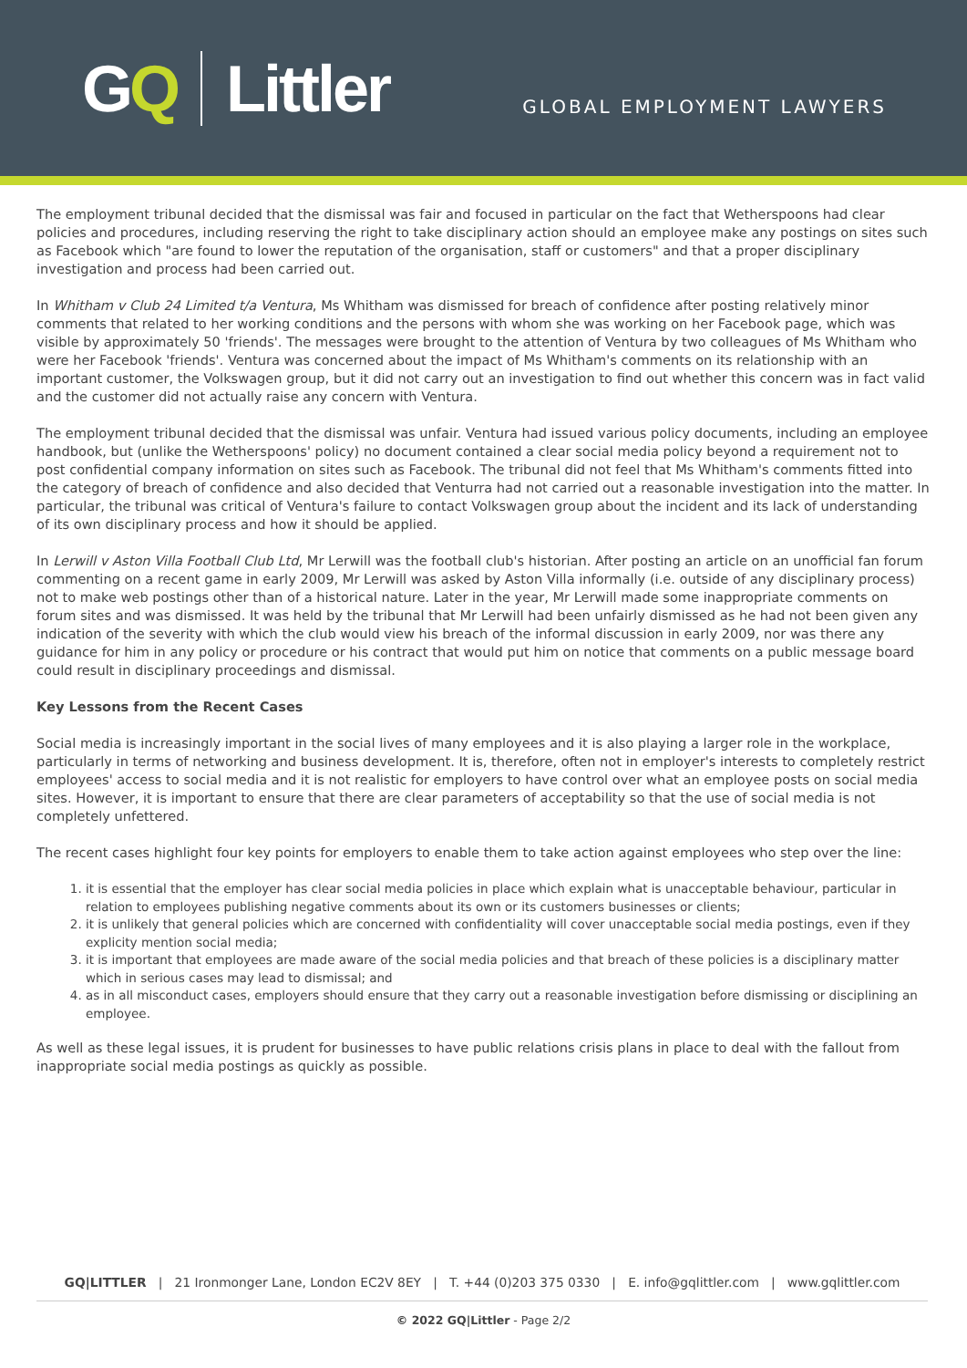GQ Littler
GLOBAL EMPLOYMENT LAWYERS
The employment tribunal decided that the dismissal was fair and focused in particular on the fact that Wetherspoons had clear policies and procedures, including reserving the right to take disciplinary action should an employee make any postings on sites such as Facebook which "are found to lower the reputation of the organisation, staff or customers" and that a proper disciplinary investigation and process had been carried out.
In Whitham v Club 24 Limited t/a Ventura, Ms Whitham was dismissed for breach of confidence after posting relatively minor comments that related to her working conditions and the persons with whom she was working on her Facebook page, which was visible by approximately 50 'friends'. The messages were brought to the attention of Ventura by two colleagues of Ms Whitham who were her Facebook 'friends'. Ventura was concerned about the impact of Ms Whitham's comments on its relationship with an important customer, the Volkswagen group, but it did not carry out an investigation to find out whether this concern was in fact valid and the customer did not actually raise any concern with Ventura.
The employment tribunal decided that the dismissal was unfair. Ventura had issued various policy documents, including an employee handbook, but (unlike the Wetherspoons' policy) no document contained a clear social media policy beyond a requirement not to post confidential company information on sites such as Facebook. The tribunal did not feel that Ms Whitham's comments fitted into the category of breach of confidence and also decided that Venturra had not carried out a reasonable investigation into the matter. In particular, the tribunal was critical of Ventura's failure to contact Volkswagen group about the incident and its lack of understanding of its own disciplinary process and how it should be applied.
In Lerwill v Aston Villa Football Club Ltd, Mr Lerwill was the football club's historian. After posting an article on an unofficial fan forum commenting on a recent game in early 2009, Mr Lerwill was asked by Aston Villa informally (i.e. outside of any disciplinary process) not to make web postings other than of a historical nature. Later in the year, Mr Lerwill made some inappropriate comments on forum sites and was dismissed. It was held by the tribunal that Mr Lerwill had been unfairly dismissed as he had not been given any indication of the severity with which the club would view his breach of the informal discussion in early 2009, nor was there any guidance for him in any policy or procedure or his contract that would put him on notice that comments on a public message board could result in disciplinary proceedings and dismissal.
Key Lessons from the Recent Cases
Social media is increasingly important in the social lives of many employees and it is also playing a larger role in the workplace, particularly in terms of networking and business development. It is, therefore, often not in employer's interests to completely restrict employees' access to social media and it is not realistic for employers to have control over what an employee posts on social media sites. However, it is important to ensure that there are clear parameters of acceptability so that the use of social media is not completely unfettered.
The recent cases highlight four key points for employers to enable them to take action against employees who step over the line:
1. it is essential that the employer has clear social media policies in place which explain what is unacceptable behaviour, particular in relation to employees publishing negative comments about its own or its customers businesses or clients;
2. it is unlikely that general policies which are concerned with confidentiality will cover unacceptable social media postings, even if they explicity mention social media;
3. it is important that employees are made aware of the social media policies and that breach of these policies is a disciplinary matter which in serious cases may lead to dismissal; and
4. as in all misconduct cases, employers should ensure that they carry out a reasonable investigation before dismissing or disciplining an employee.
As well as these legal issues, it is prudent for businesses to have public relations crisis plans in place to deal with the fallout from inappropriate social media postings as quickly as possible.
GQ|LITTLER | 21 Ironmonger Lane, London EC2V 8EY | T. +44 (0)203 375 0330 | E. info@gqlittler.com | www.gqlittler.com
© 2022 GQ|Littler - Page 2/2